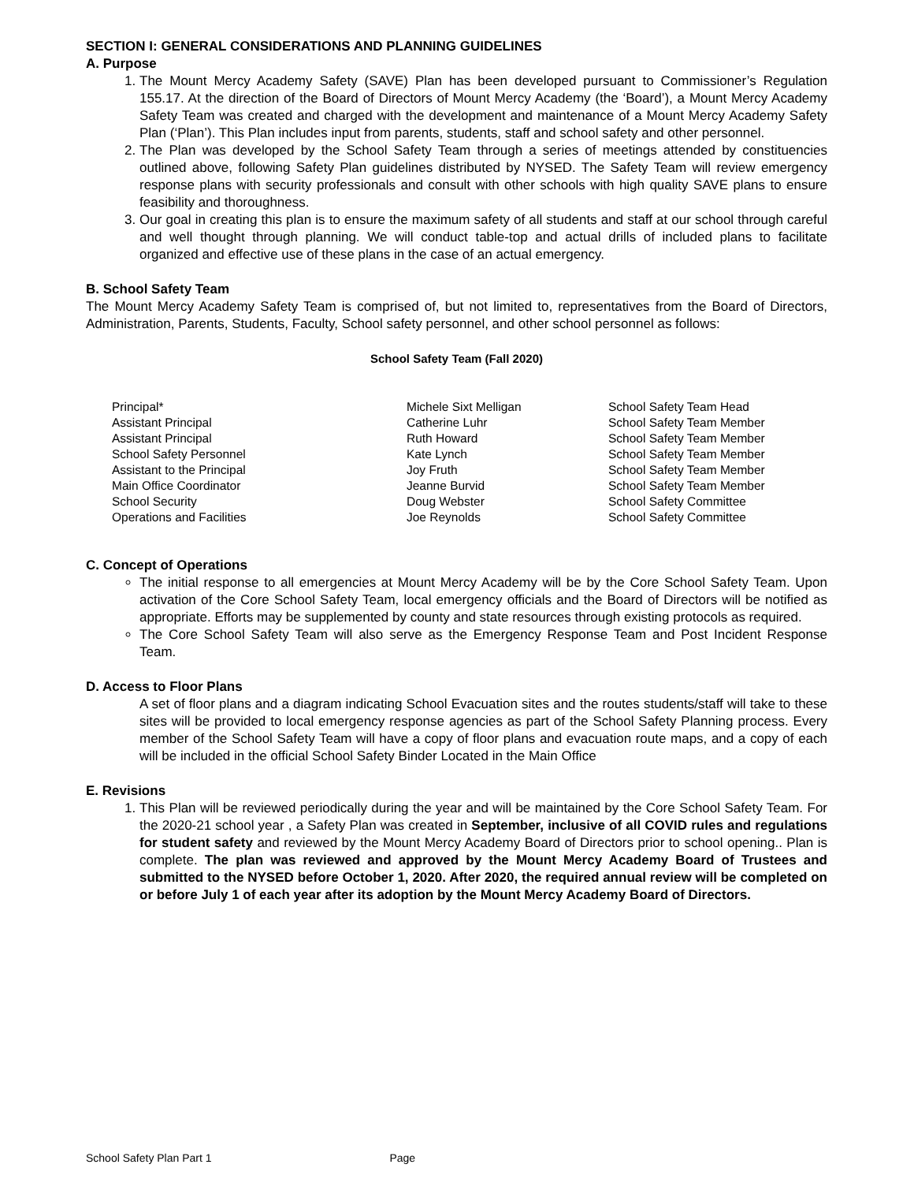SECTION I: GENERAL CONSIDERATIONS AND PLANNING GUIDELINES
A. Purpose
1. The Mount Mercy Academy Safety (SAVE) Plan has been developed pursuant to Commissioner’s Regulation 155.17. At the direction of the Board of Directors of Mount Mercy Academy (the ‘Board’), a Mount Mercy Academy Safety Team was created and charged with the development and maintenance of a Mount Mercy Academy Safety Plan (‘Plan’). This Plan includes input from parents, students, staff and school safety and other personnel.
2. The Plan was developed by the School Safety Team through a series of meetings attended by constituencies outlined above, following Safety Plan guidelines distributed by NYSED. The Safety Team will review emergency response plans with security professionals and consult with other schools with high quality SAVE plans to ensure feasibility and thoroughness.
3. Our goal in creating this plan is to ensure the maximum safety of all students and staff at our school through careful and well thought through planning. We will conduct table-top and actual drills of included plans to facilitate organized and effective use of these plans in the case of an actual emergency.
B. School Safety Team
The Mount Mercy Academy Safety Team is comprised of, but not limited to, representatives from the Board of Directors, Administration, Parents, Students, Faculty, School safety personnel, and other school personnel as follows:
School Safety Team (Fall 2020)
| Principal* | Michele Sixt Melligan | School Safety Team Head |
| Assistant Principal | Catherine Luhr | School Safety Team Member |
| Assistant Principal | Ruth Howard | School Safety Team Member |
| School Safety Personnel | Kate Lynch | School Safety Team Member |
| Assistant to the Principal | Joy Fruth | School Safety Team Member |
| Main Office Coordinator | Jeanne Burvid | School Safety Team Member |
| School Security | Doug Webster | School Safety Committee |
| Operations and Facilities | Joe Reynolds | School Safety Committee |
C. Concept of Operations
The initial response to all emergencies at Mount Mercy Academy will be by the Core School Safety Team. Upon activation of the Core School Safety Team, local emergency officials and the Board of Directors will be notified as appropriate. Efforts may be supplemented by county and state resources through existing protocols as required.
The Core School Safety Team will also serve as the Emergency Response Team and Post Incident Response Team.
D. Access to Floor Plans
A set of floor plans and a diagram indicating School Evacuation sites and the routes students/staff will take to these sites will be provided to local emergency response agencies as part of the School Safety Planning process. Every member of the School Safety Team will have a copy of floor plans and evacuation route maps, and a copy of each will be included in the official School Safety Binder Located in the Main Office
E. Revisions
1. This Plan will be reviewed periodically during the year and will be maintained by the Core School Safety Team. For the 2020-21 school year , a Safety Plan was created in September, inclusive of all COVID rules and regulations for student safety and reviewed by the Mount Mercy Academy Board of Directors prior to school opening.. Plan is complete. The plan was reviewed and approved by the Mount Mercy Academy Board of Trustees and submitted to the NYSED before October 1, 2020. After 2020, the required annual review will be completed on or before July 1 of each year after its adoption by the Mount Mercy Academy Board of Directors.
School Safety Plan Part 1 Page